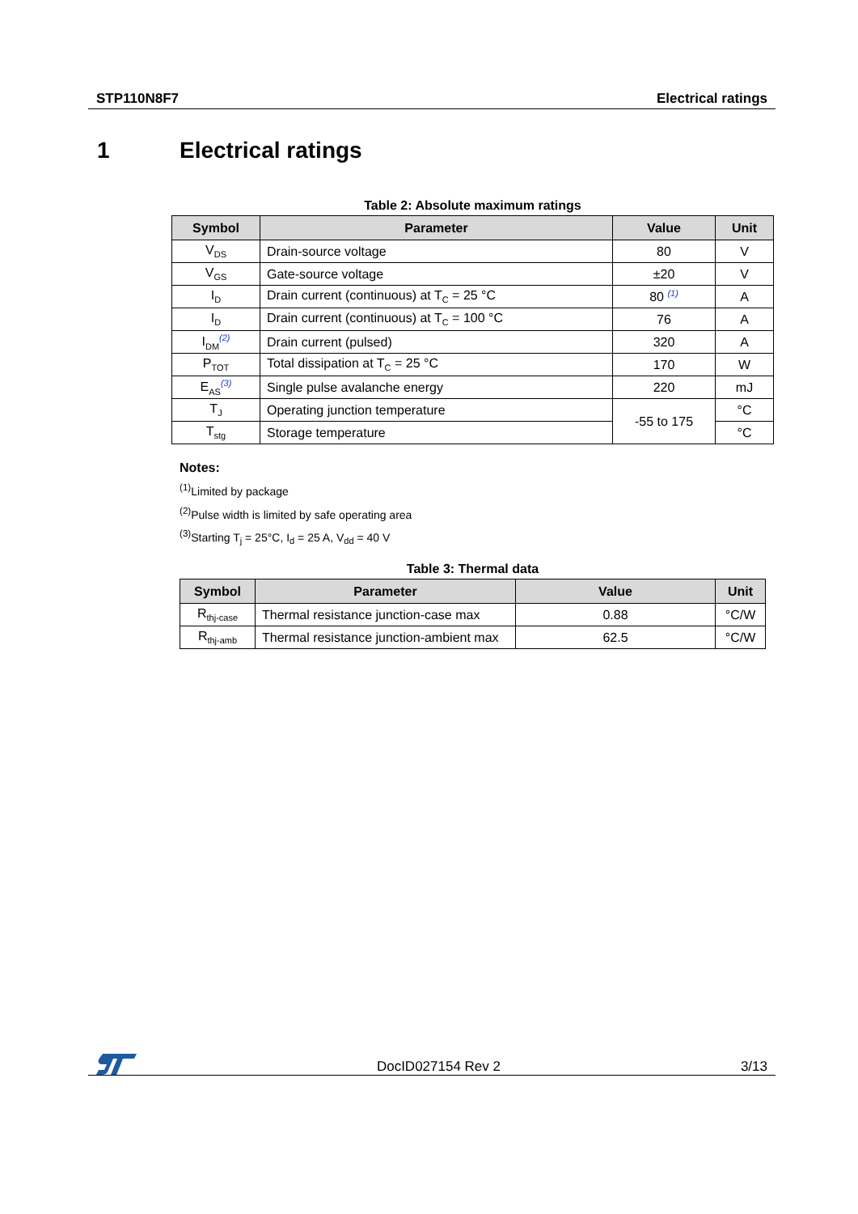STP110N8F7 Electrical ratings
1 Electrical ratings
Table 2: Absolute maximum ratings
| Symbol | Parameter | Value | Unit |
| --- | --- | --- | --- |
| V<sub>DS</sub> | Drain-source voltage | 80 | V |
| V<sub>GS</sub> | Gate-source voltage | ±20 | V |
| I<sub>D</sub> | Drain current (continuous) at T<sub>C</sub> = 25 °C | 80 <sup>(1)</sup> | A |
| I<sub>D</sub> | Drain current (continuous) at T<sub>C</sub> = 100 °C | 76 | A |
| I<sub>DM</sub><sup>(2)</sup> | Drain current (pulsed) | 320 | A |
| P<sub>TOT</sub> | Total dissipation at T<sub>C</sub> = 25 °C | 170 | W |
| E<sub>AS</sub><sup>(3)</sup> | Single pulse avalanche energy | 220 | mJ |
| T<sub>J</sub> | Operating junction temperature | -55 to 175 | °C |
| T<sub>stg</sub> | Storage temperature | | °C |
Notes:
<sup>(1)</sup> Limited by package
<sup>(2)</sup> Pulse width is limited by safe operating area
<sup>(3)</sup> Starting T<sub>j</sub> = 25°C, I<sub>d</sub> = 25 A, V<sub>dd</sub> = 40 V
Table 3: Thermal data
| Symbol | Parameter | Value | Unit |
| --- | --- | --- | --- |
| R<sub>thj-case</sub> | Thermal resistance junction-case max | 0.88 | °C/W |
| R<sub>thj-amb</sub> | Thermal resistance junction-ambient max | 62.5 | °C/W |
DocID027154 Rev 2 3/13